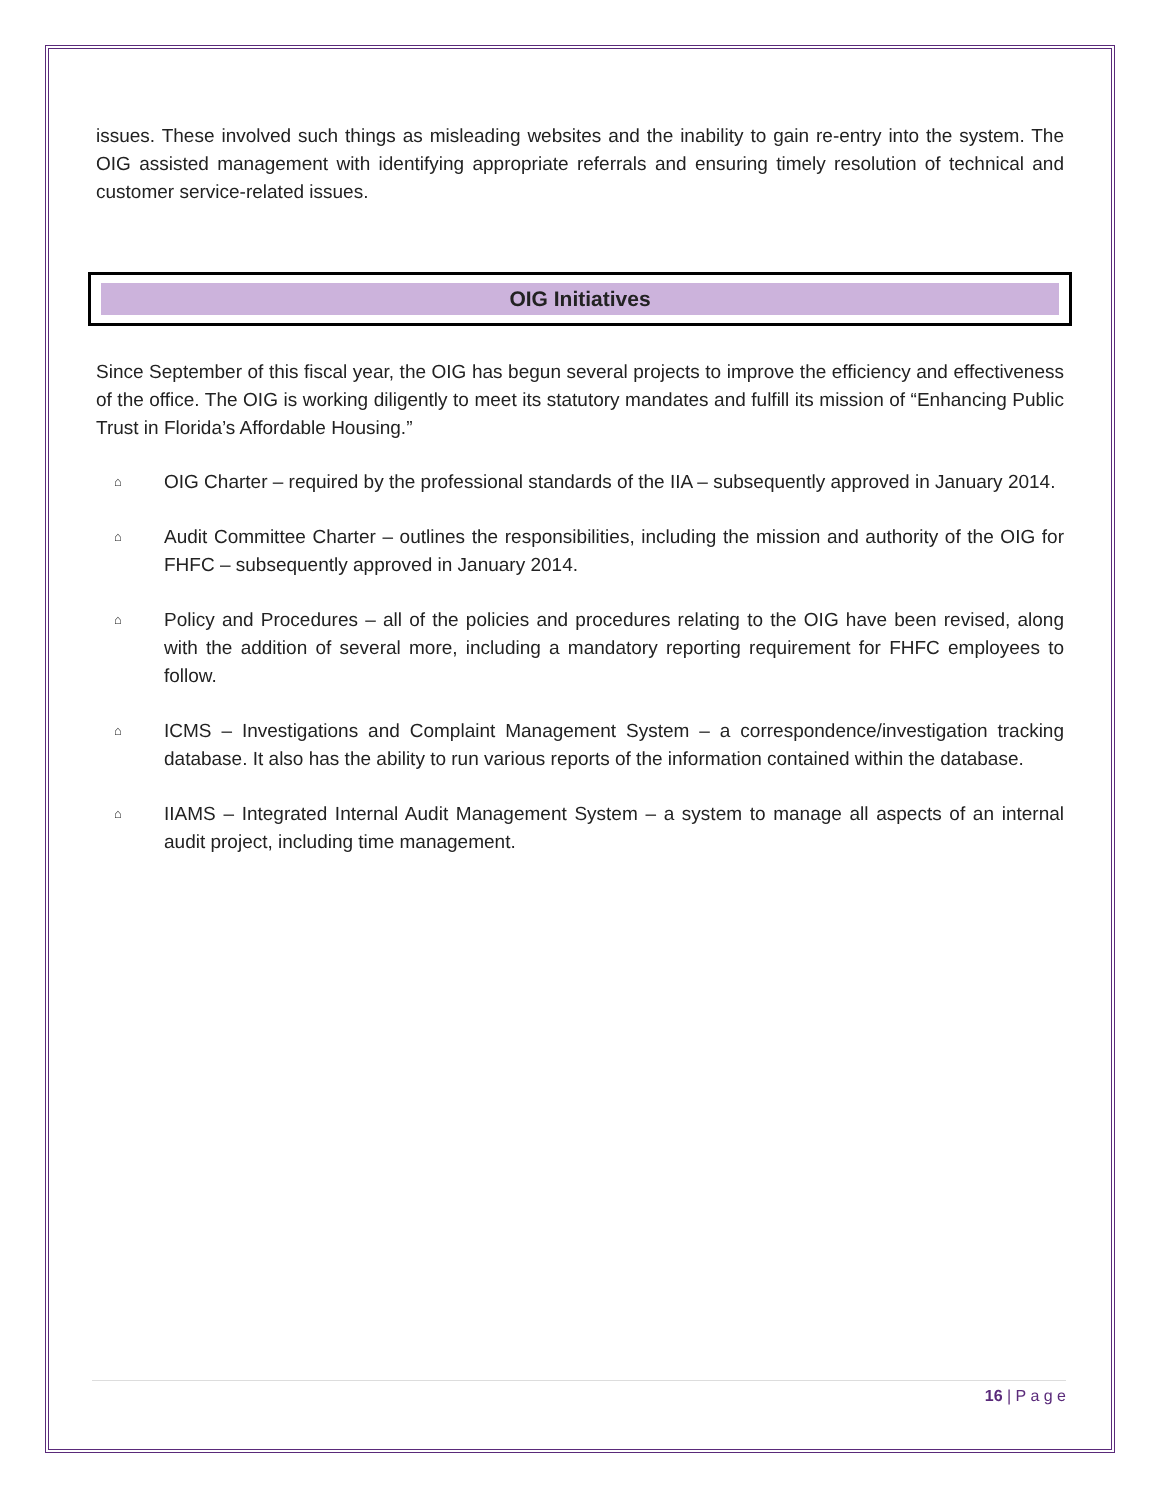issues. These involved such things as misleading websites and the inability to gain re-entry into the system. The OIG assisted management with identifying appropriate referrals and ensuring timely resolution of technical and customer service-related issues.
OIG Initiatives
Since September of this fiscal year, the OIG has begun several projects to improve the efficiency and effectiveness of the office. The OIG is working diligently to meet its statutory mandates and fulfill its mission of “Enhancing Public Trust in Florida’s Affordable Housing.”
⌂ OIG Charter – required by the professional standards of the IIA – subsequently approved in January 2014.
⌂ Audit Committee Charter – outlines the responsibilities, including the mission and authority of the OIG for FHFC – subsequently approved in January 2014.
⌂ Policy and Procedures – all of the policies and procedures relating to the OIG have been revised, along with the addition of several more, including a mandatory reporting requirement for FHFC employees to follow.
⌂ ICMS – Investigations and Complaint Management System – a correspondence/investigation tracking database. It also has the ability to run various reports of the information contained within the database.
⌂ IIAMS – Integrated Internal Audit Management System – a system to manage all aspects of an internal audit project, including time management.
16 | P a g e